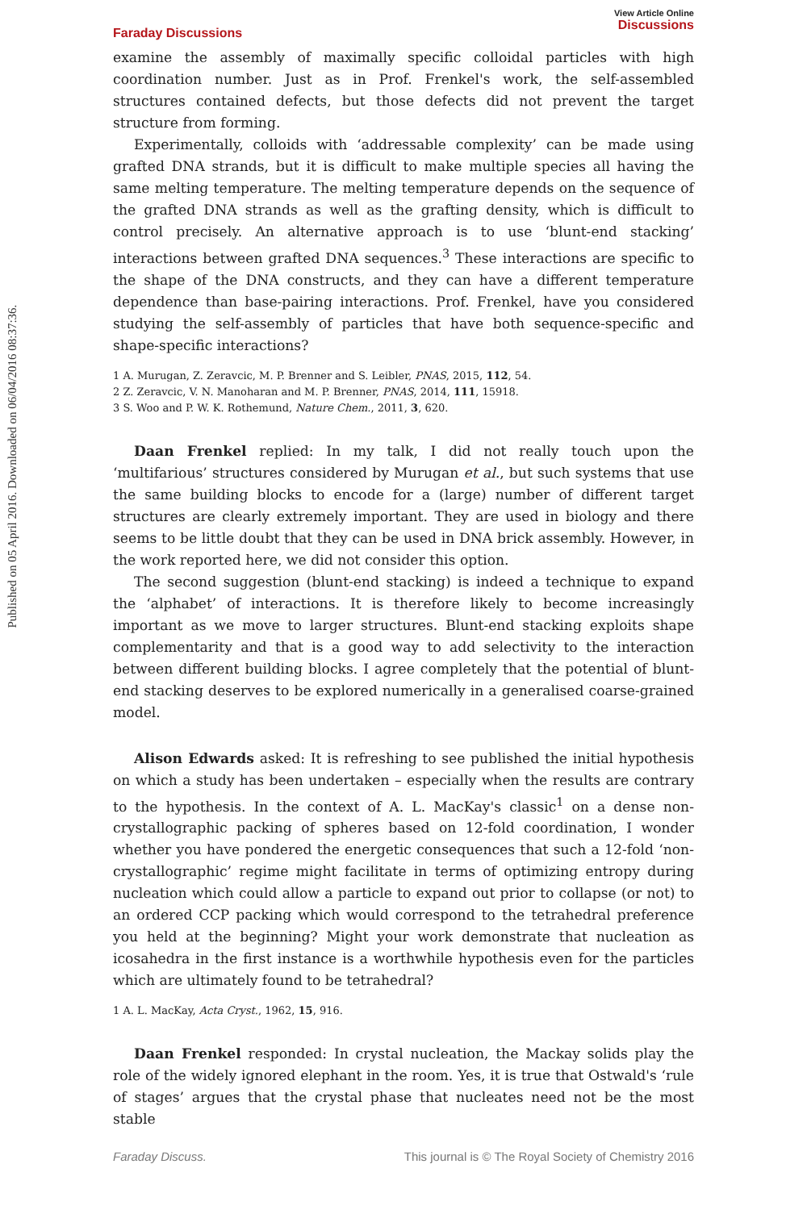Published on 05 April 2016. Downloaded on 06/04/2016 08:37:36.
Faraday Discussions
View Article Online
Discussions
examine the assembly of maximally specific colloidal particles with high coordination number. Just as in Prof. Frenkel's work, the self-assembled structures contained defects, but those defects did not prevent the target structure from forming.
Experimentally, colloids with ‘addressable complexity’ can be made using grafted DNA strands, but it is difficult to make multiple species all having the same melting temperature. The melting temperature depends on the sequence of the grafted DNA strands as well as the grafting density, which is difficult to control precisely. An alternative approach is to use ‘blunt-end stacking’ interactions between grafted DNA sequences.<sup>3</sup> These interactions are specific to the shape of the DNA constructs, and they can have a different temperature dependence than base-pairing interactions. Prof. Frenkel, have you considered studying the self-assembly of particles that have both sequence-specific and shape-specific interactions?
1 A. Murugan, Z. Zeravcic, M. P. Brenner and S. Leibler, PNAS, 2015, 112, 54.
2 Z. Zeravcic, V. N. Manoharan and M. P. Brenner, PNAS, 2014, 111, 15918.
3 S. Woo and P. W. K. Rothemund, Nature Chem., 2011, 3, 620.
Daan Frenkel replied: In my talk, I did not really touch upon the ‘multifarious’ structures considered by Murugan et al., but such systems that use the same building blocks to encode for a (large) number of different target structures are clearly extremely important. They are used in biology and there seems to be little doubt that they can be used in DNA brick assembly. However, in the work reported here, we did not consider this option.
The second suggestion (blunt-end stacking) is indeed a technique to expand the ‘alphabet’ of interactions. It is therefore likely to become increasingly important as we move to larger structures. Blunt-end stacking exploits shape complementarity and that is a good way to add selectivity to the interaction between different building blocks. I agree completely that the potential of blunt-end stacking deserves to be explored numerically in a generalised coarse-grained model.
Alison Edwards asked: It is refreshing to see published the initial hypothesis on which a study has been undertaken – especially when the results are contrary to the hypothesis. In the context of A. L. MacKay's classic<sup>1</sup> on a dense non-crystallographic packing of spheres based on 12-fold coordination, I wonder whether you have pondered the energetic consequences that such a 12-fold ‘non-crystallographic’ regime might facilitate in terms of optimizing entropy during nucleation which could allow a particle to expand out prior to collapse (or not) to an ordered CCP packing which would correspond to the tetrahedral preference you held at the beginning? Might your work demonstrate that nucleation as icosahedra in the first instance is a worthwhile hypothesis even for the particles which are ultimately found to be tetrahedral?
1 A. L. MacKay, Acta Cryst., 1962, 15, 916.
Daan Frenkel responded: In crystal nucleation, the Mackay solids play the role of the widely ignored elephant in the room. Yes, it is true that Ostwald's ‘rule of stages’ argues that the crystal phase that nucleates need not be the most stable
Faraday Discuss. This journal is © The Royal Society of Chemistry 2016